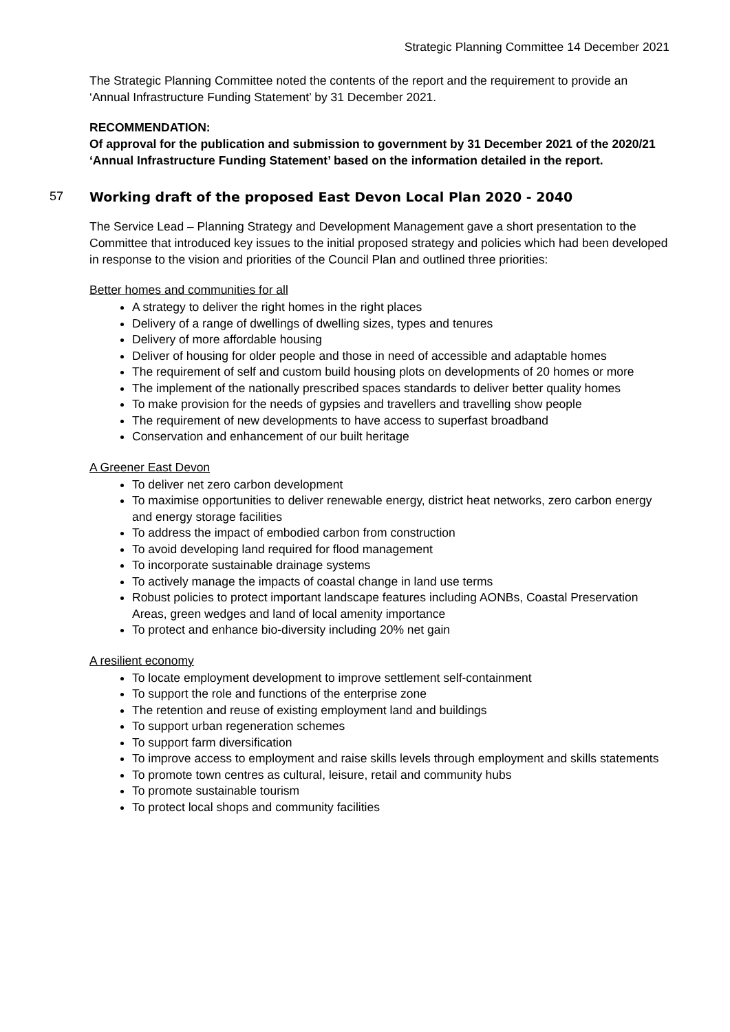Strategic Planning Committee 14 December 2021
The Strategic Planning Committee noted the contents of the report and the requirement to provide an ‘Annual Infrastructure Funding Statement’ by 31 December 2021.
RECOMMENDATION:
Of approval for the publication and submission to government by 31 December 2021 of the 2020/21 ‘Annual Infrastructure Funding Statement’ based on the information detailed in the report.
57 Working draft of the proposed East Devon Local Plan 2020 - 2040
The Service Lead – Planning Strategy and Development Management gave a short presentation to the Committee that introduced key issues to the initial proposed strategy and policies which had been developed in response to the vision and priorities of the Council Plan and outlined three priorities:
Better homes and communities for all
A strategy to deliver the right homes in the right places
Delivery of a range of dwellings of dwelling sizes, types and tenures
Delivery of more affordable housing
Deliver of housing for older people and those in need of accessible and adaptable homes
The requirement of self and custom build housing plots on developments of 20 homes or more
The implement of the nationally prescribed spaces standards to deliver better quality homes
To make provision for the needs of gypsies and travellers and travelling show people
The requirement of new developments to have access to superfast broadband
Conservation and enhancement of our built heritage
A Greener East Devon
To deliver net zero carbon development
To maximise opportunities to deliver renewable energy, district heat networks, zero carbon energy and energy storage facilities
To address the impact of embodied carbon from construction
To avoid developing land required for flood management
To incorporate sustainable drainage systems
To actively manage the impacts of coastal change in land use terms
Robust policies to protect important landscape features including AONBs, Coastal Preservation Areas, green wedges and land of local amenity importance
To protect and enhance bio-diversity including 20% net gain
A resilient economy
To locate employment development to improve settlement self-containment
To support the role and functions of the enterprise zone
The retention and reuse of existing employment land and buildings
To support urban regeneration schemes
To support farm diversification
To improve access to employment and raise skills levels through employment and skills statements
To promote town centres as cultural, leisure, retail and community hubs
To promote sustainable tourism
To protect local shops and community facilities